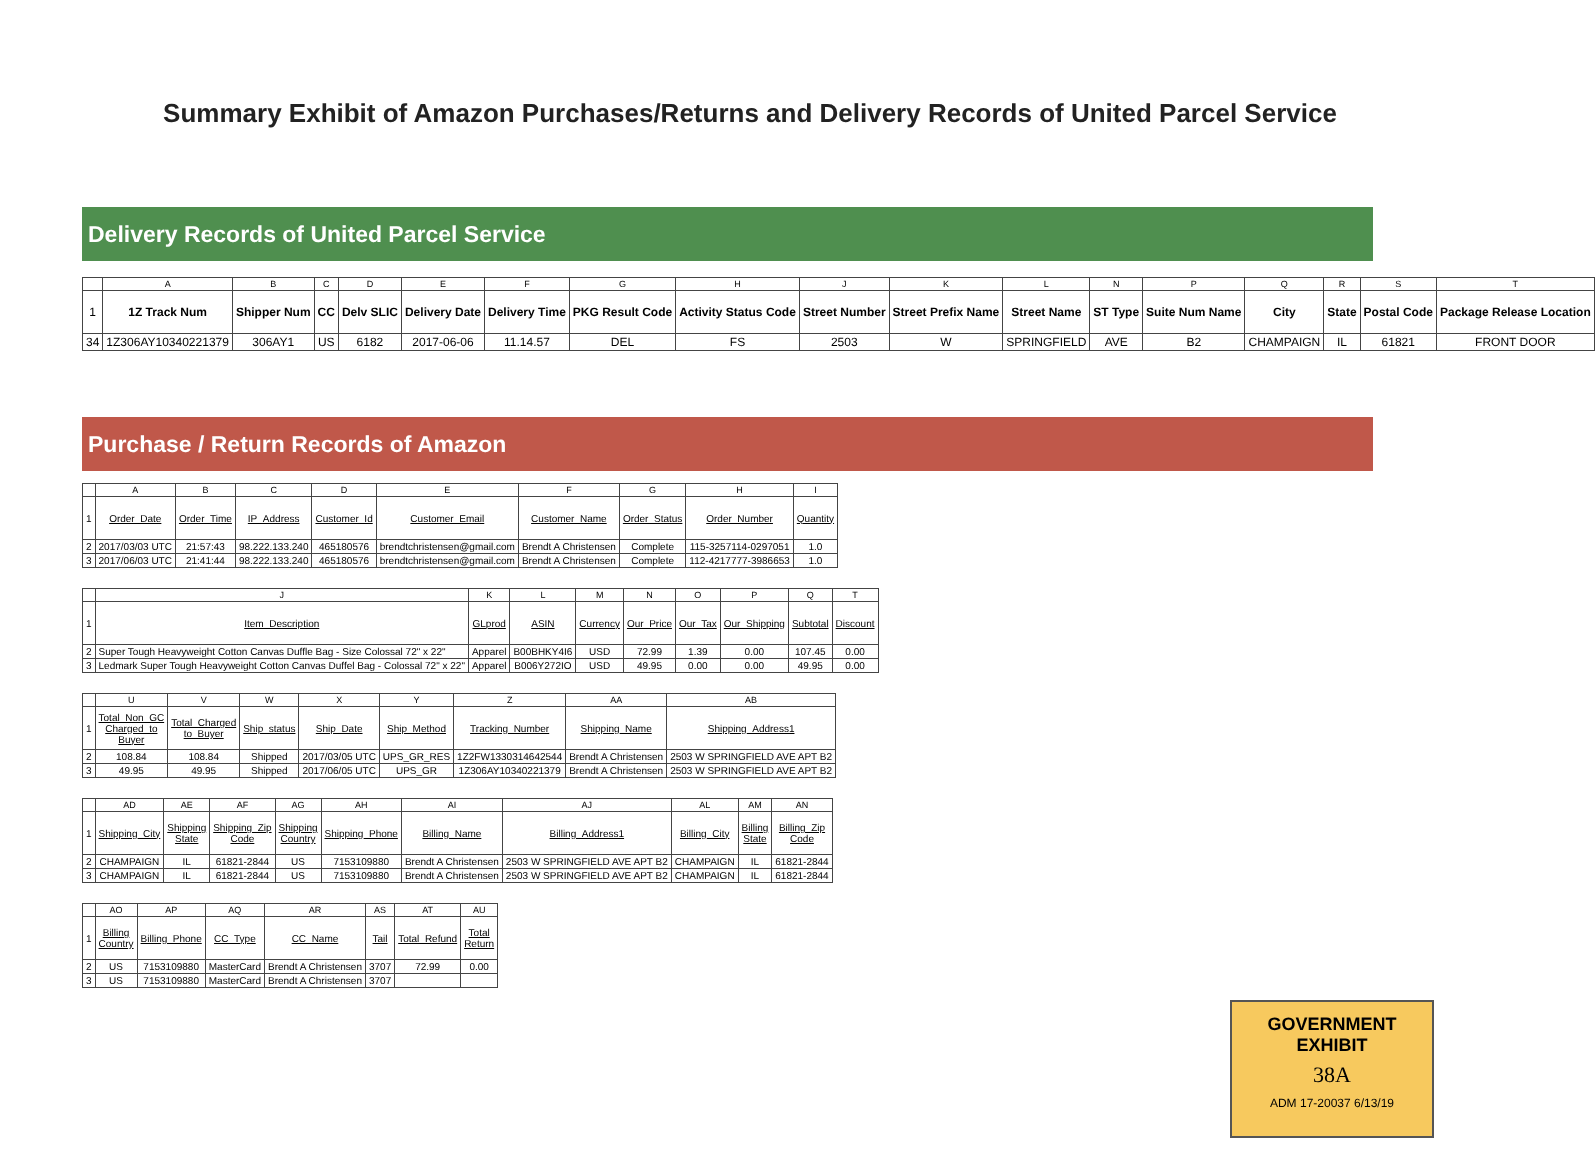Summary Exhibit of Amazon Purchases/Returns and Delivery Records of United Parcel Service
Delivery Records of United Parcel Service
| | A | B | C | D | E | F | G | H | J | K | L | N | P | Q | R | S | T |
| 1 | 1Z Track Num | Shipper Num | CC | Delv SLIC | Delivery Date | Delivery Time | PKG Result Code | Activity Status Code | Street Number | Street Prefix Name | Street Name | ST Type | Suite Num Name | City | State | Postal Code | Package Release Location |
| 34 | 1Z306AY10340221379 | 306AY1 | US | 6182 | 2017-06-06 | 11.14.57 | DEL | FS | 2503 | W | SPRINGFIELD | AVE | B2 | CHAMPAIGN | IL | 61821 | FRONT DOOR |
Purchase / Return Records of Amazon
| | A | B | C | D | E | F | G | H | I |
| 1 | Order_Date | Order_Time | IP_Address | Customer_Id | Customer_Email | Customer_Name | Order_Status | Order_Number | Quantity |
| 2 | 2017/03/03 UTC | 21:57:43 | 98.222.133.240 | 465180576 | brendtchristensen@gmail.com | Brendt A Christensen | Complete | 115-3257114-0297051 | 1.0 |
| 3 | 2017/06/03 UTC | 21:41:44 | 98.222.133.240 | 465180576 | brendtchristensen@gmail.com | Brendt A Christensen | Complete | 112-4217777-3986653 | 1.0 |
| | J | K | L | M | N | O | P | Q | T |
| 1 | Item_Description | GLprod | ASIN | Currency | Our_Price | Our_Tax | Our_Shipping | Subtotal | Discount |
| 2 | Super Tough Heavyweight Cotton Canvas Duffle Bag - Size Colossal 72" x 22" | Apparel | B00BHKY4I6 | USD | 72.99 | 1.39 | 0.00 | 107.45 | 0.00 |
| 3 | Ledmark Super Tough Heavyweight Cotton Canvas Duffel Bag - Colossal 72" x 22" | Apparel | B006Y272IO | USD | 49.95 | 0.00 | 0.00 | 49.95 | 0.00 |
| | U | V | W | X | Y | Z | AA | AB |
| 1 | Total_Non_GC Charged_to Buyer | Total_Charged to_Buyer | Ship_status | Ship_Date | Ship_Method | Tracking_Number | Shipping_Name | Shipping_Address1 |
| 2 | 108.84 | 108.84 | Shipped | 2017/03/05 UTC | UPS_GR_RES | 1Z2FW1330314642544 | Brendt A Christensen | 2503 W SPRINGFIELD AVE APT B2 |
| 3 | 49.95 | 49.95 | Shipped | 2017/06/05 UTC | UPS_GR | 1Z306AY10340221379 | Brendt A Christensen | 2503 W SPRINGFIELD AVE APT B2 |
| | AD | AE | AF | AG | AH | AI | AJ | AL | AM | AN |
| 1 | Shipping_City | Shipping State | Shipping_Zip Code | Shipping Country | Shipping_Phone | Billing_Name | Billing_Address1 | Billing_City | Billing State | Billing_Zip Code |
| 2 | CHAMPAIGN | IL | 61821-2844 | US | 7153109880 | Brendt A Christensen | 2503 W SPRINGFIELD AVE APT B2 | CHAMPAIGN | IL | 61821-2844 |
| 3 | CHAMPAIGN | IL | 61821-2844 | US | 7153109880 | Brendt A Christensen | 2503 W SPRINGFIELD AVE APT B2 | CHAMPAIGN | IL | 61821-2844 |
| | AO | AP | AQ | AR | AS | AT | AU |
| 1 | Billing Country | Billing_Phone | CC_Type | CC_Name | Tail | Total_Refund | Total Return |
| 2 | US | 7153109880 | MasterCard | Brendt A Christensen | 3707 | 72.99 | 0.00 |
| 3 | US | 7153109880 | MasterCard | Brendt A Christensen | 3707 | | |
GOVERNMENT
EXHIBIT
38A
ADM 17-20037 6/13/19